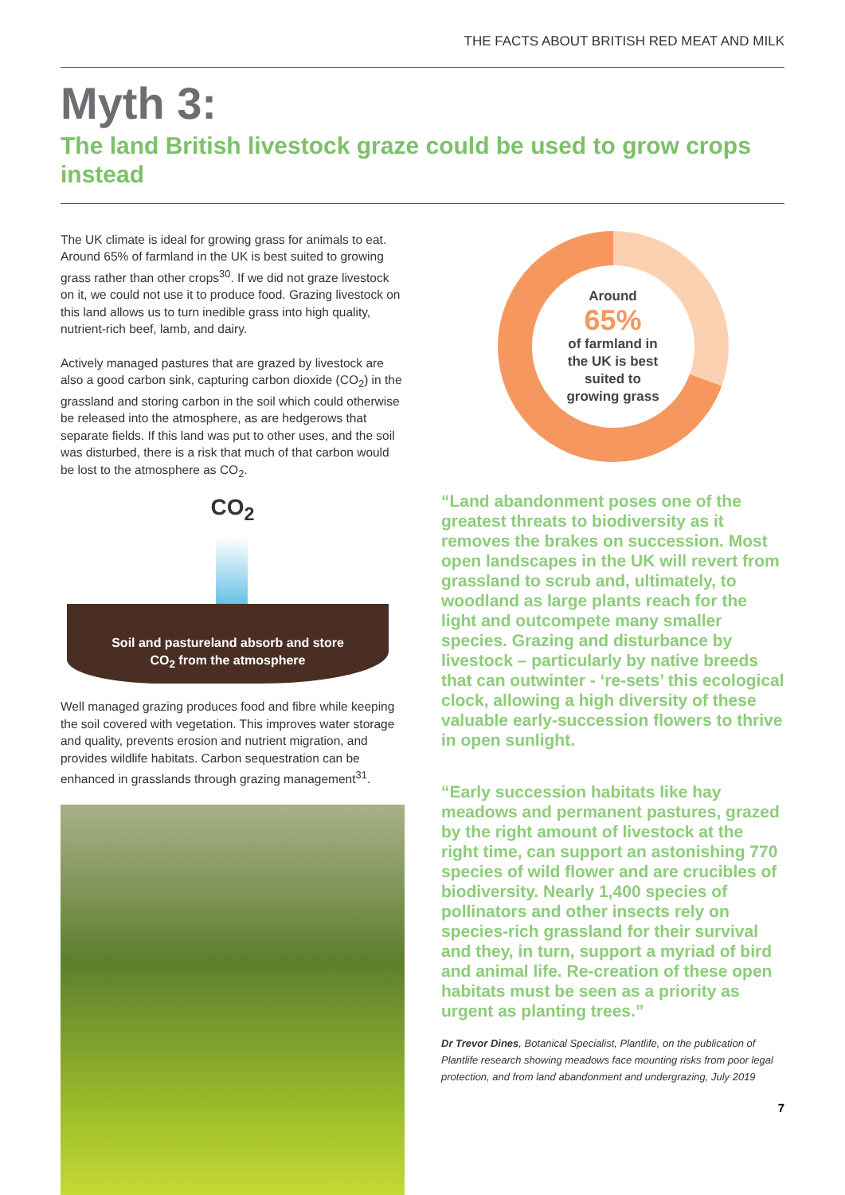THE FACTS ABOUT BRITISH RED MEAT AND MILK
Myth 3:
The land British livestock graze could be used to grow crops instead
The UK climate is ideal for growing grass for animals to eat. Around 65% of farmland in the UK is best suited to growing grass rather than other crops<sup>30</sup>. If we did not graze livestock on it, we could not use it to produce food. Grazing livestock on this land allows us to turn inedible grass into high quality, nutrient-rich beef, lamb, and dairy.
Actively managed pastures that are grazed by livestock are also a good carbon sink, capturing carbon dioxide (CO<sub>2</sub>) in the grassland and storing carbon in the soil which could otherwise be released into the atmosphere, as are hedgerows that separate fields. If this land was put to other uses, and the soil was disturbed, there is a risk that much of that carbon would be lost to the atmosphere as CO<sub>2</sub>.
CO<sub>2</sub>
Soil and pastureland absorb and store
CO<sub>2</sub> from the atmosphere
Well managed grazing produces food and fibre while keeping the soil covered with vegetation. This improves water storage and quality, prevents erosion and nutrient migration, and provides wildlife habitats. Carbon sequestration can be enhanced in grasslands through grazing management<sup>31</sup>.
Around
65%
of farmland in
the UK is best
suited to
growing grass
“Land abandonment poses one of the greatest threats to biodiversity as it removes the brakes on succession. Most open landscapes in the UK will revert from grassland to scrub and, ultimately, to woodland as large plants reach for the light and outcompete many smaller species. Grazing and disturbance by livestock – particularly by native breeds that can outwinter - ‘re-sets’ this ecological clock, allowing a high diversity of these valuable early-succession flowers to thrive in open sunlight.
“Early succession habitats like hay meadows and permanent pastures, grazed by the right amount of livestock at the right time, can support an astonishing 770 species of wild flower and are crucibles of biodiversity. Nearly 1,400 species of pollinators and other insects rely on species-rich grassland for their survival and they, in turn, support a myriad of bird and animal life. Re-creation of these open habitats must be seen as a priority as urgent as planting trees.”
Dr Trevor Dines, Botanical Specialist, Plantlife, on the publication of Plantlife research showing meadows face mounting risks from poor legal protection, and from land abandonment and undergrazing, July 2019
7